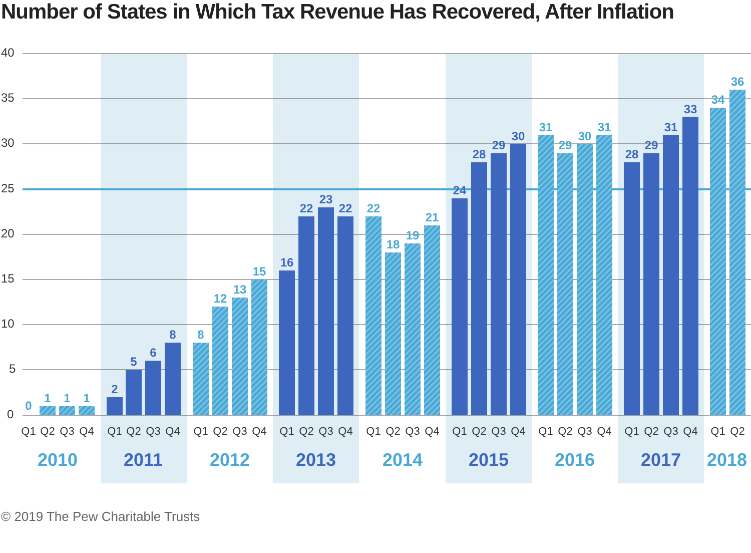Number of States in Which Tax Revenue Has Recovered, After Inflation
40
35
30
25
20
15
10
5
0
0
1
1
1
2
5
6
8
8
12
13
15
16
22
23
22
22
18
19
21
24
28
29
30
31
29
30
31
28
29
31
33
34
36
Q1
Q2
Q3
Q4
Q1
Q2
Q3
Q4
Q1
Q2
Q3
Q4
Q1
Q2
Q3
Q4
Q1
Q2
Q3
Q4
Q1
Q2
Q3
Q4
Q1
Q2
Q3
Q4
Q1
Q2
Q3
Q4
Q1
Q2
2010
2011
2012
2013
2014
2015
2016
2017
2018
© 2019 The Pew Charitable Trusts